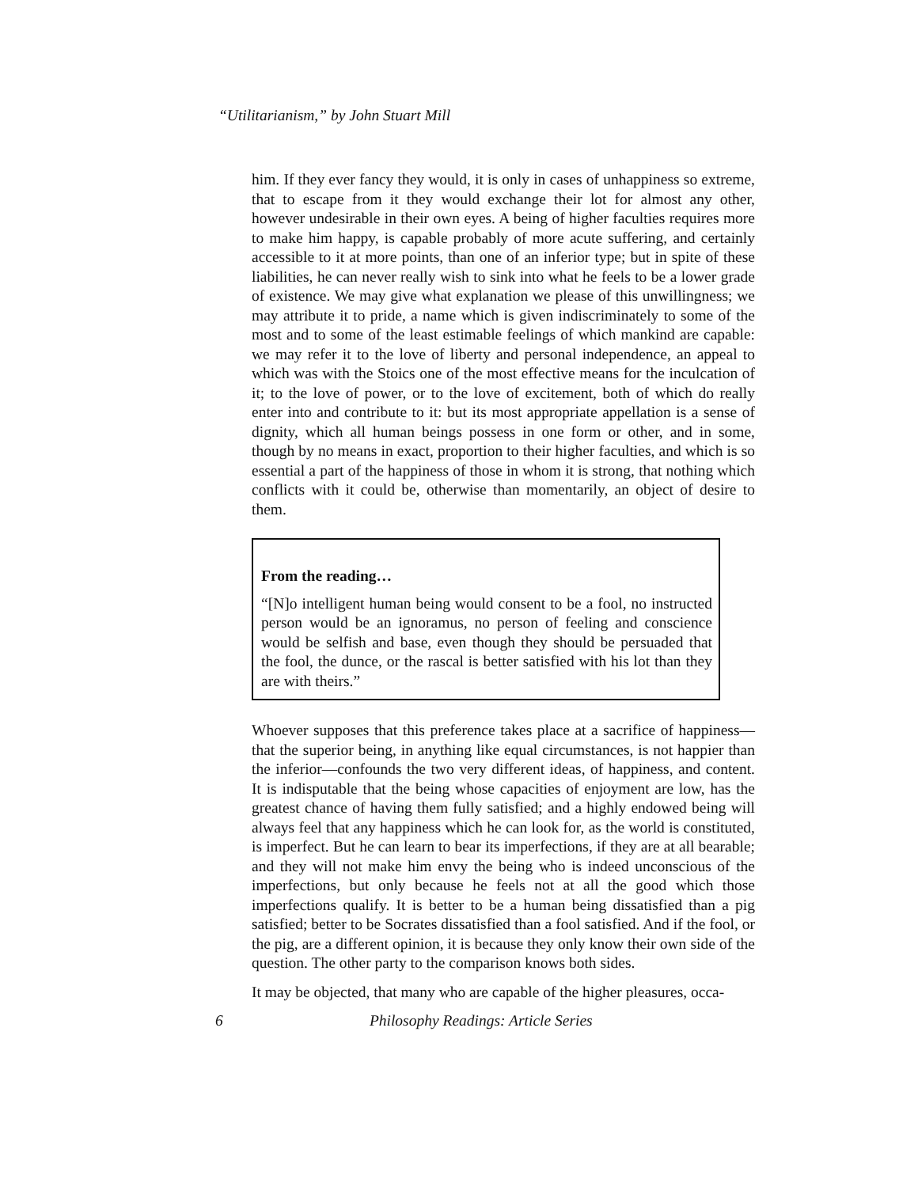“Utilitarianism,” by John Stuart Mill
him. If they ever fancy they would, it is only in cases of unhappiness so extreme, that to escape from it they would exchange their lot for almost any other, however undesirable in their own eyes. A being of higher faculties requires more to make him happy, is capable probably of more acute suffering, and certainly accessible to it at more points, than one of an inferior type; but in spite of these liabilities, he can never really wish to sink into what he feels to be a lower grade of existence. We may give what explanation we please of this unwillingness; we may attribute it to pride, a name which is given indiscriminately to some of the most and to some of the least estimable feelings of which mankind are capable: we may refer it to the love of liberty and personal independence, an appeal to which was with the Stoics one of the most effective means for the inculcation of it; to the love of power, or to the love of excitement, both of which do really enter into and contribute to it: but its most appropriate appellation is a sense of dignity, which all human beings possess in one form or other, and in some, though by no means in exact, proportion to their higher faculties, and which is so essential a part of the happiness of those in whom it is strong, that nothing which conflicts with it could be, otherwise than momentarily, an object of desire to them.
From the reading…
“[N]o intelligent human being would consent to be a fool, no instructed person would be an ignoramus, no person of feeling and conscience would be selfish and base, even though they should be persuaded that the fool, the dunce, or the rascal is better satisfied with his lot than they are with theirs.”
Whoever supposes that this preference takes place at a sacrifice of happiness—that the superior being, in anything like equal circumstances, is not happier than the inferior—confounds the two very different ideas, of happiness, and content. It is indisputable that the being whose capacities of enjoyment are low, has the greatest chance of having them fully satisfied; and a highly endowed being will always feel that any happiness which he can look for, as the world is constituted, is imperfect. But he can learn to bear its imperfections, if they are at all bearable; and they will not make him envy the being who is indeed unconscious of the imperfections, but only because he feels not at all the good which those imperfections qualify. It is better to be a human being dissatisfied than a pig satisfied; better to be Socrates dissatisfied than a fool satisfied. And if the fool, or the pig, are a different opinion, it is because they only know their own side of the question. The other party to the comparison knows both sides.
It may be objected, that many who are capable of the higher pleasures, occa-
6 Philosophy Readings: Article Series